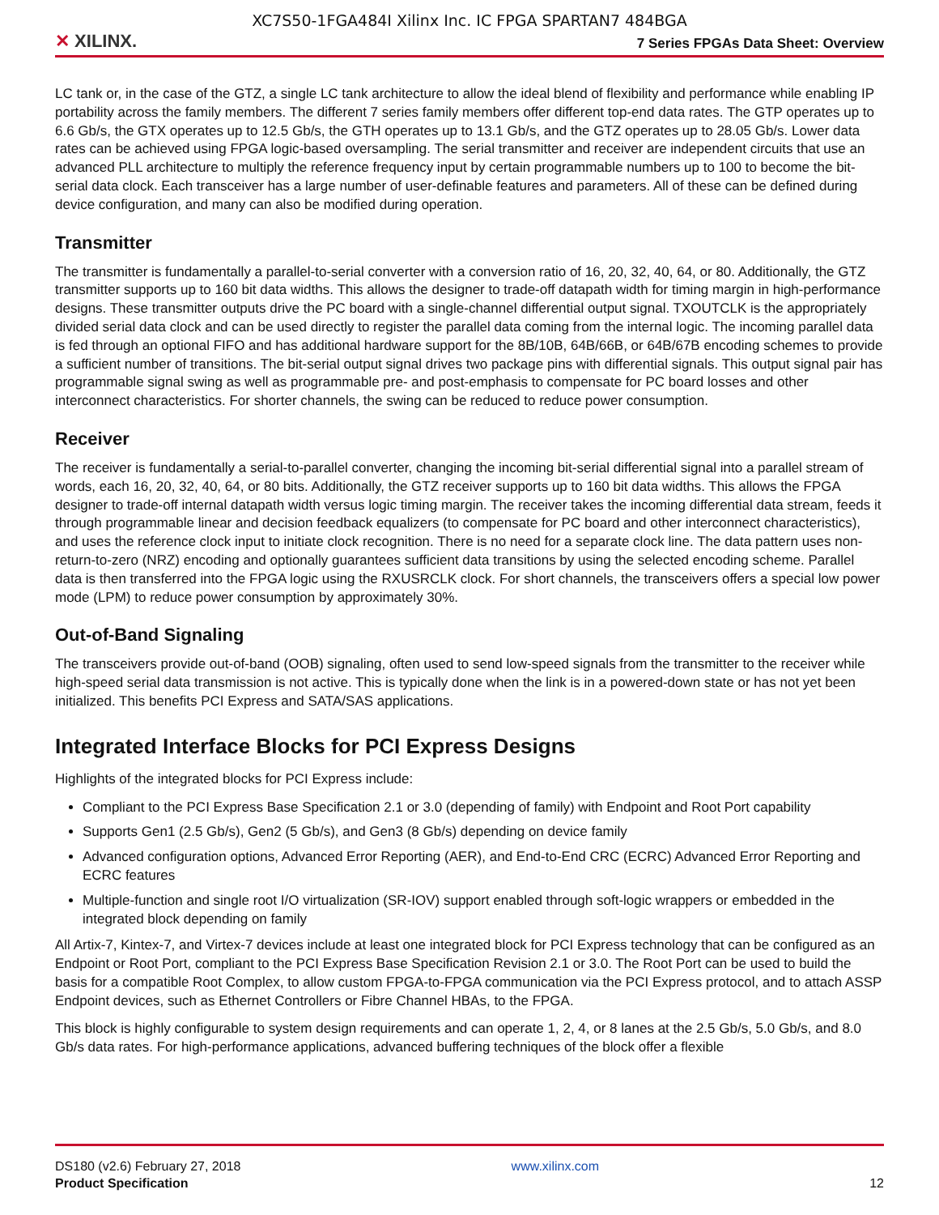XC7S50-1FGA484I Xilinx Inc. IC FPGA SPARTAN7 484BGA
✕ XILINX.
7 Series FPGAs Data Sheet: Overview
LC tank or, in the case of the GTZ, a single LC tank architecture to allow the ideal blend of flexibility and performance while enabling IP portability across the family members. The different 7 series family members offer different top-end data rates. The GTP operates up to 6.6 Gb/s, the GTX operates up to 12.5 Gb/s, the GTH operates up to 13.1 Gb/s, and the GTZ operates up to 28.05 Gb/s. Lower data rates can be achieved using FPGA logic-based oversampling. The serial transmitter and receiver are independent circuits that use an advanced PLL architecture to multiply the reference frequency input by certain programmable numbers up to 100 to become the bit-serial data clock. Each transceiver has a large number of user-definable features and parameters. All of these can be defined during device configuration, and many can also be modified during operation.
Transmitter
The transmitter is fundamentally a parallel-to-serial converter with a conversion ratio of 16, 20, 32, 40, 64, or 80. Additionally, the GTZ transmitter supports up to 160 bit data widths. This allows the designer to trade-off datapath width for timing margin in high-performance designs. These transmitter outputs drive the PC board with a single-channel differential output signal. TXOUTCLK is the appropriately divided serial data clock and can be used directly to register the parallel data coming from the internal logic. The incoming parallel data is fed through an optional FIFO and has additional hardware support for the 8B/10B, 64B/66B, or 64B/67B encoding schemes to provide a sufficient number of transitions. The bit-serial output signal drives two package pins with differential signals. This output signal pair has programmable signal swing as well as programmable pre- and post-emphasis to compensate for PC board losses and other interconnect characteristics. For shorter channels, the swing can be reduced to reduce power consumption.
Receiver
The receiver is fundamentally a serial-to-parallel converter, changing the incoming bit-serial differential signal into a parallel stream of words, each 16, 20, 32, 40, 64, or 80 bits. Additionally, the GTZ receiver supports up to 160 bit data widths. This allows the FPGA designer to trade-off internal datapath width versus logic timing margin. The receiver takes the incoming differential data stream, feeds it through programmable linear and decision feedback equalizers (to compensate for PC board and other interconnect characteristics), and uses the reference clock input to initiate clock recognition. There is no need for a separate clock line. The data pattern uses non-return-to-zero (NRZ) encoding and optionally guarantees sufficient data transitions by using the selected encoding scheme. Parallel data is then transferred into the FPGA logic using the RXUSRCLK clock. For short channels, the transceivers offers a special low power mode (LPM) to reduce power consumption by approximately 30%.
Out-of-Band Signaling
The transceivers provide out-of-band (OOB) signaling, often used to send low-speed signals from the transmitter to the receiver while high-speed serial data transmission is not active. This is typically done when the link is in a powered-down state or has not yet been initialized. This benefits PCI Express and SATA/SAS applications.
Integrated Interface Blocks for PCI Express Designs
Highlights of the integrated blocks for PCI Express include:
Compliant to the PCI Express Base Specification 2.1 or 3.0 (depending of family) with Endpoint and Root Port capability
Supports Gen1 (2.5 Gb/s), Gen2 (5 Gb/s), and Gen3 (8 Gb/s) depending on device family
Advanced configuration options, Advanced Error Reporting (AER), and End-to-End CRC (ECRC) Advanced Error Reporting and ECRC features
Multiple-function and single root I/O virtualization (SR-IOV) support enabled through soft-logic wrappers or embedded in the integrated block depending on family
All Artix-7, Kintex-7, and Virtex-7 devices include at least one integrated block for PCI Express technology that can be configured as an Endpoint or Root Port, compliant to the PCI Express Base Specification Revision 2.1 or 3.0. The Root Port can be used to build the basis for a compatible Root Complex, to allow custom FPGA-to-FPGA communication via the PCI Express protocol, and to attach ASSP Endpoint devices, such as Ethernet Controllers or Fibre Channel HBAs, to the FPGA.
This block is highly configurable to system design requirements and can operate 1, 2, 4, or 8 lanes at the 2.5 Gb/s, 5.0 Gb/s, and 8.0 Gb/s data rates. For high-performance applications, advanced buffering techniques of the block offer a flexible
DS180 (v2.6) February 27, 2018
Product Specification
www.xilinx.com
12